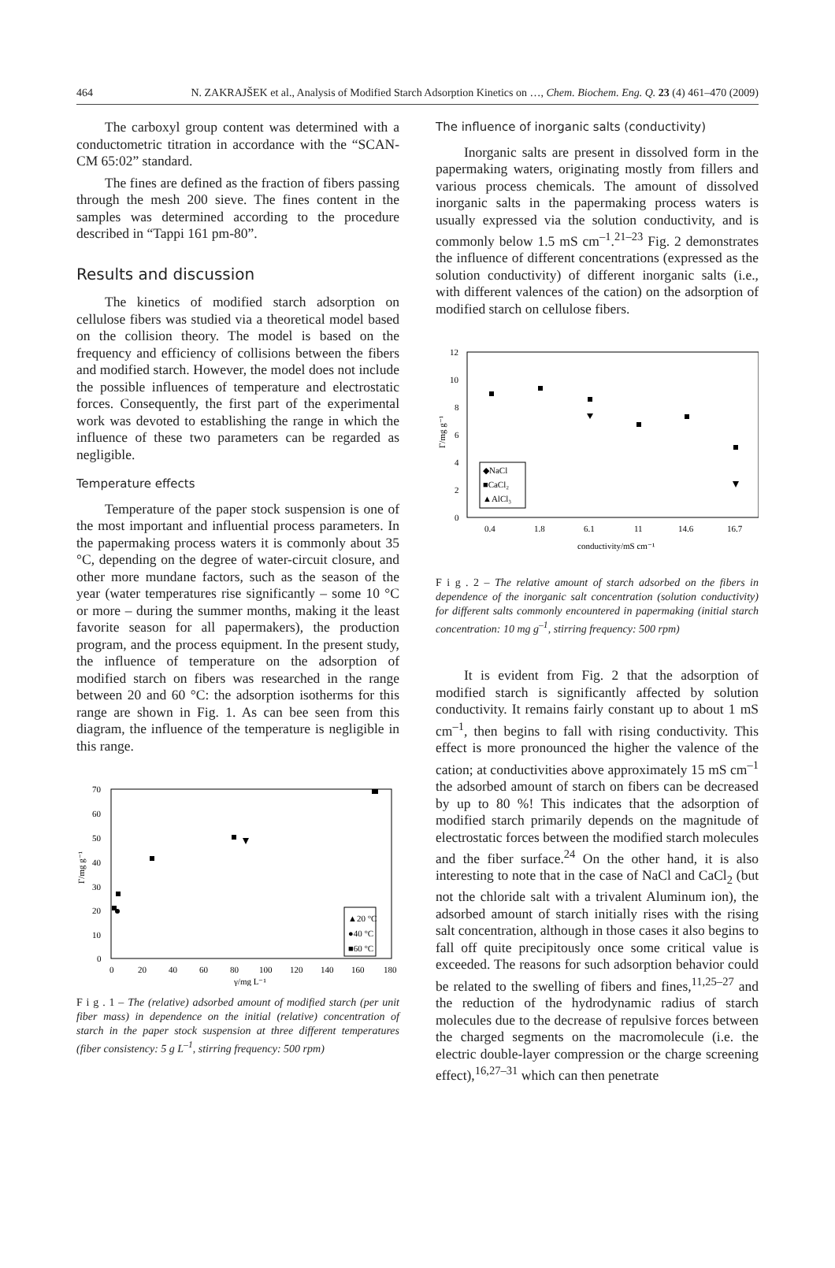464 N. ZAKRAJŠEK et al., Analysis of Modified Starch Adsorption Kinetics on …, Chem. Biochem. Eng. Q. 23 (4) 461–470 (2009)
The carboxyl group content was determined with a conductometric titration in accordance with the “SCAN-CM 65:02” standard.
The fines are defined as the fraction of fibers passing through the mesh 200 sieve. The fines content in the samples was determined according to the procedure described in “Tappi 161 pm-80”.
Results and discussion
The kinetics of modified starch adsorption on cellulose fibers was studied via a theoretical model based on the collision theory. The model is based on the frequency and efficiency of collisions between the fibers and modified starch. However, the model does not include the possible influences of temperature and electrostatic forces. Consequently, the first part of the experimental work was devoted to establishing the range in which the influence of these two parameters can be regarded as negligible.
Temperature effects
Temperature of the paper stock suspension is one of the most important and influential process parameters. In the papermaking process waters it is commonly about 35 °C, depending on the degree of water-circuit closure, and other more mundane factors, such as the season of the year (water temperatures rise significantly – some 10 °C or more – during the summer months, making it the least favorite season for all papermakers), the production program, and the process equipment. In the present study, the influence of temperature on the adsorption of modified starch on fibers was researched in the range between 20 and 60 °C: the adsorption isotherms for this range are shown in Fig. 1. As can bee seen from this diagram, the influence of the temperature is negligible in this range.
70
60
50
40
30
20
10
0
0
20
40
60
80
100
120
140
160
180
γ/mg L⁻¹
Γ/mg g⁻¹
▲20 °C
●40 °C
■60 °C
F i g . 1 – The (relative) adsorbed amount of modified starch (per unit fiber mass) in dependence on the initial (relative) concentration of starch in the paper stock suspension at three different temperatures (fiber consistency: 5 g L<sup>–1</sup>, stirring frequency: 500 rpm)
The influence of inorganic salts (conductivity)
Inorganic salts are present in dissolved form in the papermaking waters, originating mostly from fillers and various process chemicals. The amount of dissolved inorganic salts in the papermaking process waters is usually expressed via the solution conductivity, and is commonly below 1.5 mS cm<sup>–1</sup>.<sup>21–23</sup> Fig. 2 demonstrates the influence of different concentrations (expressed as the solution conductivity) of different inorganic salts (i.e., with different valences of the cation) on the adsorption of modified starch on cellulose fibers.
12
10
8
6
4
2
0
0.4
1.8
6.1
11
14.6
16.7
conductivity/mS cm⁻¹
Γ/mg g⁻¹
◆NaCl
■CaCl₂
▲AlCl₃
F i g . 2 – The relative amount of starch adsorbed on the fibers in dependence of the inorganic salt concentration (solution conductivity) for different salts commonly encountered in papermaking (initial starch concentration: 10 mg g<sup>–1</sup>, stirring frequency: 500 rpm)
It is evident from Fig. 2 that the adsorption of modified starch is significantly affected by solution conductivity. It remains fairly constant up to about 1 mS cm<sup>–1</sup>, then begins to fall with rising conductivity. This effect is more pronounced the higher the valence of the cation; at conductivities above approximately 15 mS cm<sup>–1</sup> the adsorbed amount of starch on fibers can be decreased by up to 80 %! This indicates that the adsorption of modified starch primarily depends on the magnitude of electrostatic forces between the modified starch molecules and the fiber surface.<sup>24</sup> On the other hand, it is also interesting to note that in the case of NaCl and CaCl<sub>2</sub> (but not the chloride salt with a trivalent Aluminum ion), the adsorbed amount of starch initially rises with the rising salt concentration, although in those cases it also begins to fall off quite precipitously once some critical value is exceeded. The reasons for such adsorption behavior could be related to the swelling of fibers and fines,<sup>11,25–27</sup> and the reduction of the hydrodynamic radius of starch molecules due to the decrease of repulsive forces between the charged segments on the macromolecule (i.e. the electric double-layer compression or the charge screening effect),<sup>16,27–31</sup> which can then penetrate